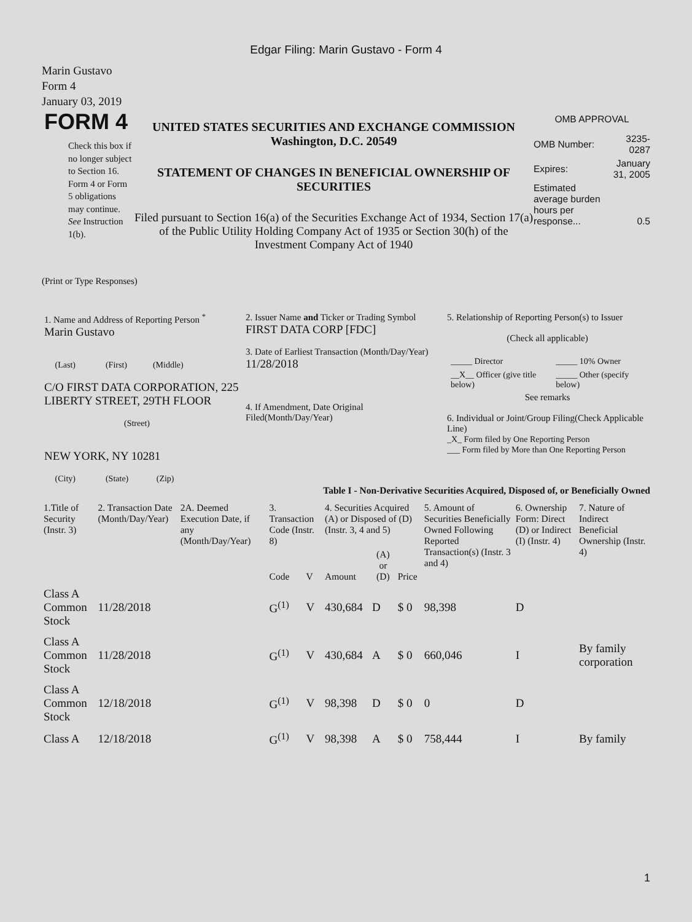Edgar Filing: Marin Gustavo - Form 4
Marin Gustavo
Form 4
January 03, 2019
FORM 4
Check this box if no longer subject to Section 16. Form 4 or Form 5 obligations may continue. See Instruction 1(b).
UNITED STATES SECURITIES AND EXCHANGE COMMISSION
Washington, D.C. 20549
STATEMENT OF CHANGES IN BENEFICIAL OWNERSHIP OF SECURITIES
Filed pursuant to Section 16(a) of the Securities Exchange Act of 1934, Section 17(a) of the Public Utility Holding Company Act of 1935 or Section 30(h) of the Investment Company Act of 1940
OMB APPROVAL
| OMB Number: | 3235-0287 |
| Expires: | January 31, 2005 |
| Estimated average burden hours per response... | 0.5 |
(Print or Type Responses)
| 1. Name and Address of Reporting Person <sup>*</sup> Marin Gustavo (Last) (First) (Middle) C/O FIRST DATA CORPORATION, 225 LIBERTY STREET, 29TH FLOOR (Street) NEW YORK, NY 10281 (City) (State) (Zip) | 2. Issuer Name and Ticker or Trading Symbol FIRST DATA CORP [FDC] 3. Date of Earliest Transaction (Month/Day/Year) 11/28/2018 4. If Amendment, Date Original Filed(Month/Day/Year) | 5. Relationship of Reporting Person(s) to Issuer (Check all applicable) / _____ Director / _____ 10% Owner / / __X__ Officer (give title below) / _____ Other (specify below) / See remarks 6. Individual or Joint/Group Filing(Check Applicable Line) _X_ Form filed by One Reporting Person ___ Form filed by More than One Reporting Person |
Table I - Non-Derivative Securities Acquired, Disposed of, or Beneficially Owned
| 1.Title of Security (Instr. 3) | 2. Transaction Date (Month/Day/Year) | 2A. Deemed Execution Date, if any (Month/Day/Year) | 3. Transaction Code (Instr. 8) | | 4. Securities Acquired (A) or Disposed of (D) (Instr. 3, 4 and 5) | | | 5. Amount of Securities Beneficially Owned Following Reported Transaction(s) (Instr. 3 and 4) | 6. Ownership Form: Direct (D) or Indirect (I) (Instr. 4) | 7. Nature of Indirect Beneficial Ownership (Instr. 4) |
| --- | --- | --- | --- | --- | --- | --- | --- | --- | --- | --- |
| | | | Code | V | Amount | (A) or (D) | Price | | | |
| Class A Common Stock | 11/28/2018 | | G<sup>(1)</sup> | V | 430,684 | D | $ 0 | 98,398 | D | |
| Class A Common Stock | 11/28/2018 | | G<sup>(1)</sup> | V | 430,684 | A | $ 0 | 660,046 | I | By family corporation |
| Class A Common Stock | 12/18/2018 | | G<sup>(1)</sup> | V | 98,398 | D | $ 0 | 0 | D | |
| Class A | 12/18/2018 | | G<sup>(1)</sup> | V | 98,398 | A | $ 0 | 758,444 | I | By family |
1